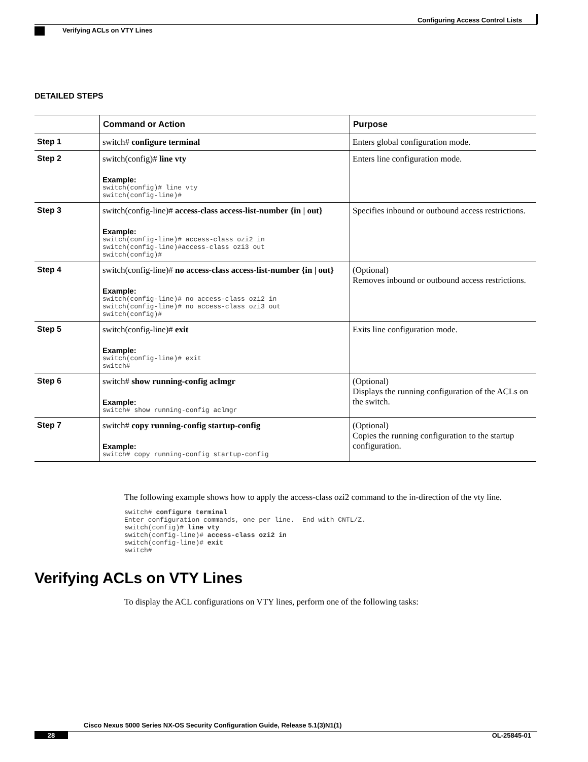Configuring Access Control Lists
Verifying ACLs on VTY Lines
DETAILED STEPS
| | Command or Action | Purpose |
| --- | --- | --- |
| Step 1 | switch# configure terminal | Enters global configuration mode. |
| Step 2 | switch(config)# line vty Example: switch(config)# line vty switch(config-line)# | Enters line configuration mode. |
| Step 3 | switch(config-line)# access-class access-list-number {in / out} Example: switch(config-line)# access-class ozi2 in switch(config-line)#access-class ozi3 out switch(config)# | Specifies inbound or outbound access restrictions. |
| Step 4 | switch(config-line)# no access-class access-list-number {in / out} Example: switch(config-line)# no access-class ozi2 in switch(config-line)# no access-class ozi3 out switch(config)# | (Optional) Removes inbound or outbound access restrictions. |
| Step 5 | switch(config-line)# exit Example: switch(config-line)# exit switch# | Exits line configuration mode. |
| Step 6 | switch# show running-config aclmgr Example: switch# show running-config aclmgr | (Optional) Displays the running configuration of the ACLs on the switch. |
| Step 7 | switch# copy running-config startup-config Example: switch# copy running-config startup-config | (Optional) Copies the running configuration to the startup configuration. |
The following example shows how to apply the access-class ozi2 command to the in-direction of the vty line.
switch# configure terminal
Enter configuration commands, one per line.  End with CNTL/Z.
switch(config)# line vty
switch(config-line)# access-class ozi2 in
switch(config-line)# exit
switch#
Verifying ACLs on VTY Lines
To display the ACL configurations on VTY lines, perform one of the following tasks:
Cisco Nexus 5000 Series NX-OS Security Configuration Guide, Release 5.1(3)N1(1)
28 OL-25845-01